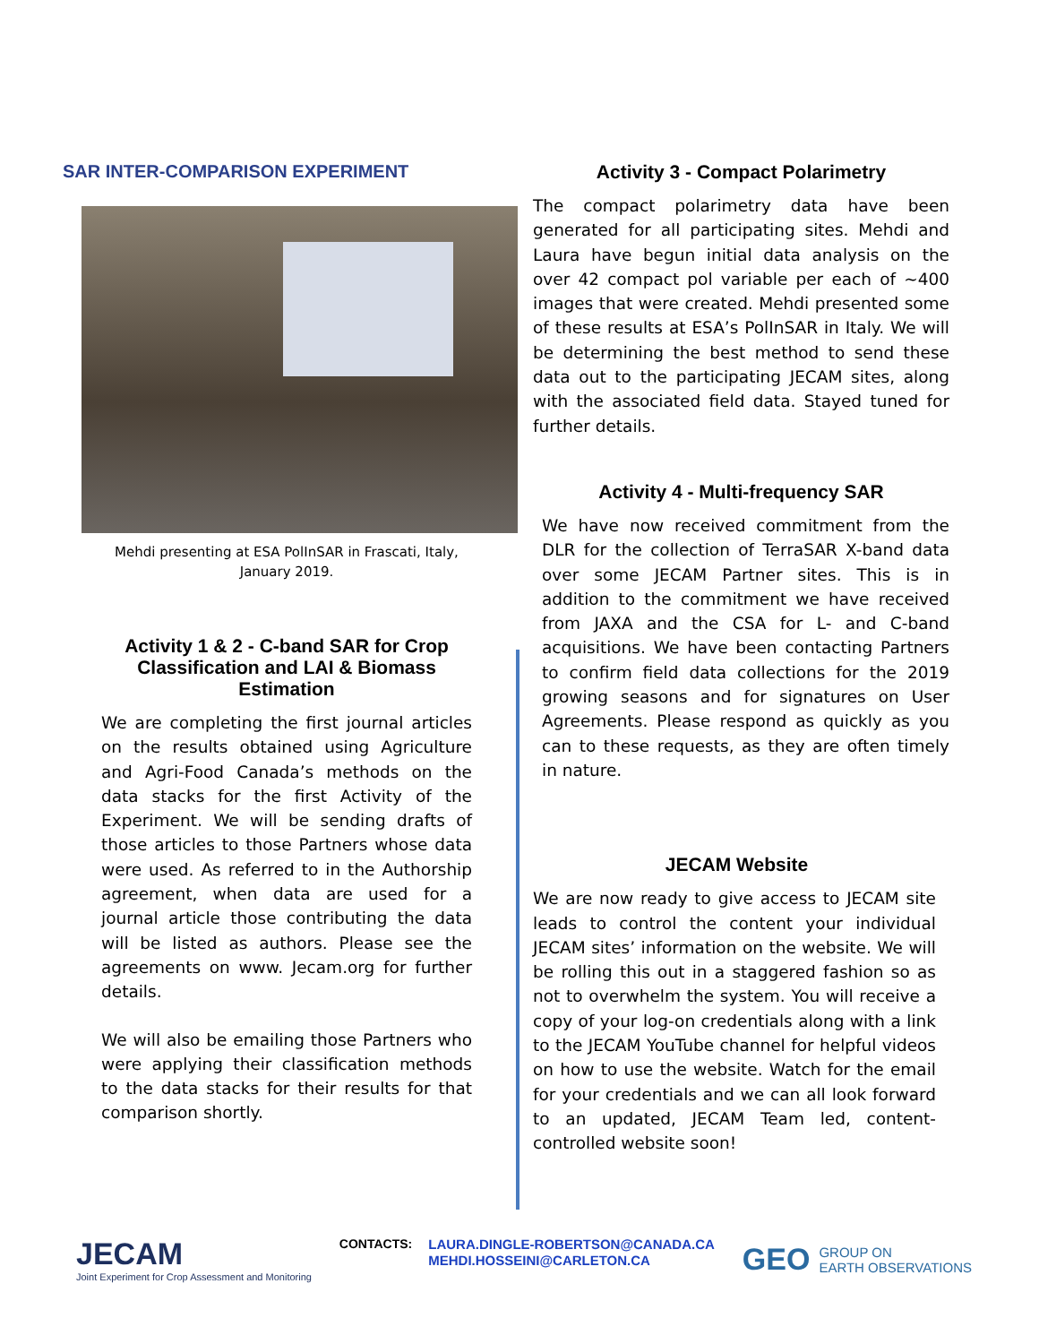SAR INTER-COMPARISON EXPERIMENT
Mehdi presenting at ESA PolInSAR in Frascati, Italy,
January 2019.
Activity 1 & 2 - C-band SAR for Crop Classification and LAI & Biomass Estimation
We are completing the first journal articles on the results obtained using Agriculture and Agri-Food Canada’s methods on the data stacks for the first Activity of the Experiment. We will be sending drafts of those articles to those Partners whose data were used. As referred to in the Authorship agreement, when data are used for a journal article those contributing the data will be listed as authors. Please see the agreements on www. Jecam.org for further details.
We will also be emailing those Partners who were applying their classification methods to the data stacks for their results for that comparison shortly.
Activity 3 - Compact Polarimetry
The compact polarimetry data have been generated for all participating sites. Mehdi and Laura have begun initial data analysis on the over 42 compact pol variable per each of ~400 images that were created. Mehdi presented some of these results at ESA’s PolInSAR in Italy. We will be determining the best method to send these data out to the participating JECAM sites, along with the associated field data. Stayed tuned for further details.
Activity 4 - Multi-frequency SAR
We have now received commitment from the DLR for the collection of TerraSAR X-band data over some JECAM Partner sites. This is in addition to the commitment we have received from JAXA and the CSA for L- and C-band acquisitions. We have been contacting Partners to confirm field data collections for the 2019 growing seasons and for signatures on User Agreements. Please respond as quickly as you can to these requests, as they are often timely in nature.
JECAM Website
We are now ready to give access to JECAM site leads to control the content your individual JECAM sites’ information on the website. We will be rolling this out in a staggered fashion so as not to overwhelm the system. You will receive a copy of your log-on credentials along with a link to the JECAM YouTube channel for helpful videos on how to use the website. Watch for the email for your credentials and we can all look forward to an updated, JECAM Team led, content-controlled website soon!
JECAM
Joint Experiment for Crop Assessment and Monitoring
CONTACTS: LAURA.DINGLE-ROBERTSON@CANADA.CA
MEHDI.HOSSEINI@CARLETON.CA
GEO GROUP ON
EARTH OBSERVATIONS